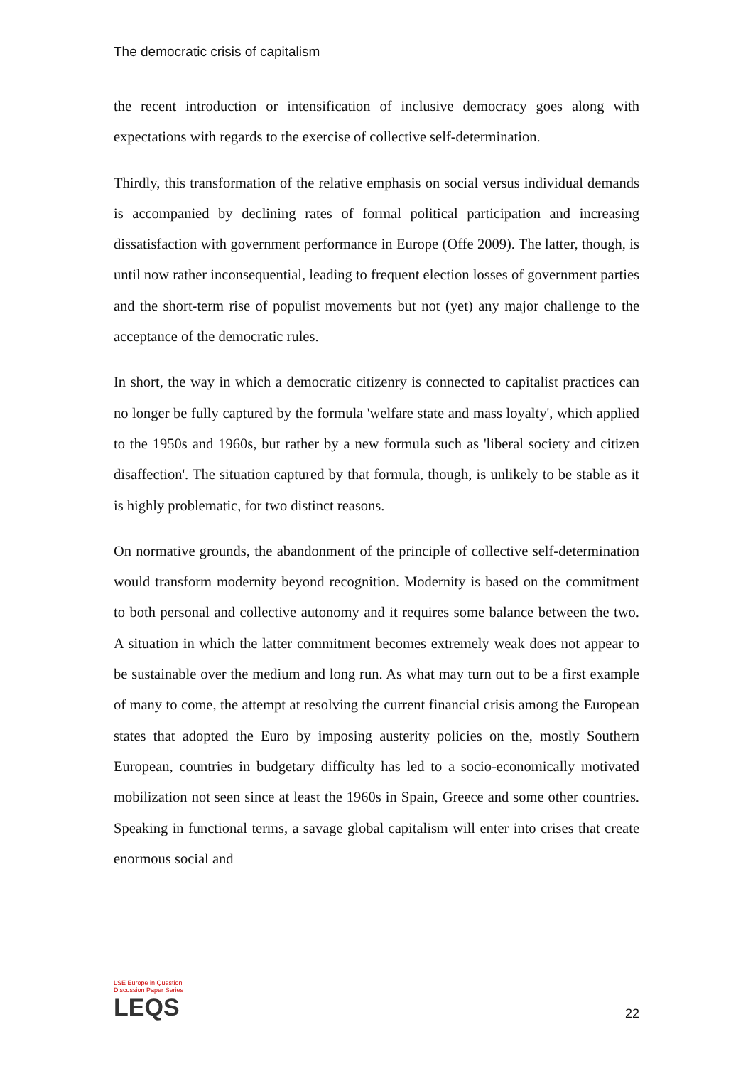The democratic crisis of capitalism
the recent introduction or intensification of inclusive democracy goes along with expectations with regards to the exercise of collective self-determination.
Thirdly, this transformation of the relative emphasis on social versus individual demands is accompanied by declining rates of formal political participation and increasing dissatisfaction with government performance in Europe (Offe 2009). The latter, though, is until now rather inconsequential, leading to frequent election losses of government parties and the short-term rise of populist movements but not (yet) any major challenge to the acceptance of the democratic rules.
In short, the way in which a democratic citizenry is connected to capitalist practices can no longer be fully captured by the formula 'welfare state and mass loyalty', which applied to the 1950s and 1960s, but rather by a new formula such as 'liberal society and citizen disaffection'. The situation captured by that formula, though, is unlikely to be stable as it is highly problematic, for two distinct reasons.
On normative grounds, the abandonment of the principle of collective self-determination would transform modernity beyond recognition. Modernity is based on the commitment to both personal and collective autonomy and it requires some balance between the two. A situation in which the latter commitment becomes extremely weak does not appear to be sustainable over the medium and long run. As what may turn out to be a first example of many to come, the attempt at resolving the current financial crisis among the European states that adopted the Euro by imposing austerity policies on the, mostly Southern European, countries in budgetary difficulty has led to a socio-economically motivated mobilization not seen since at least the 1960s in Spain, Greece and some other countries. Speaking in functional terms, a savage global capitalism will enter into crises that create enormous social and
LSE Europe in Question
Discussion Paper Series
LEQS
22